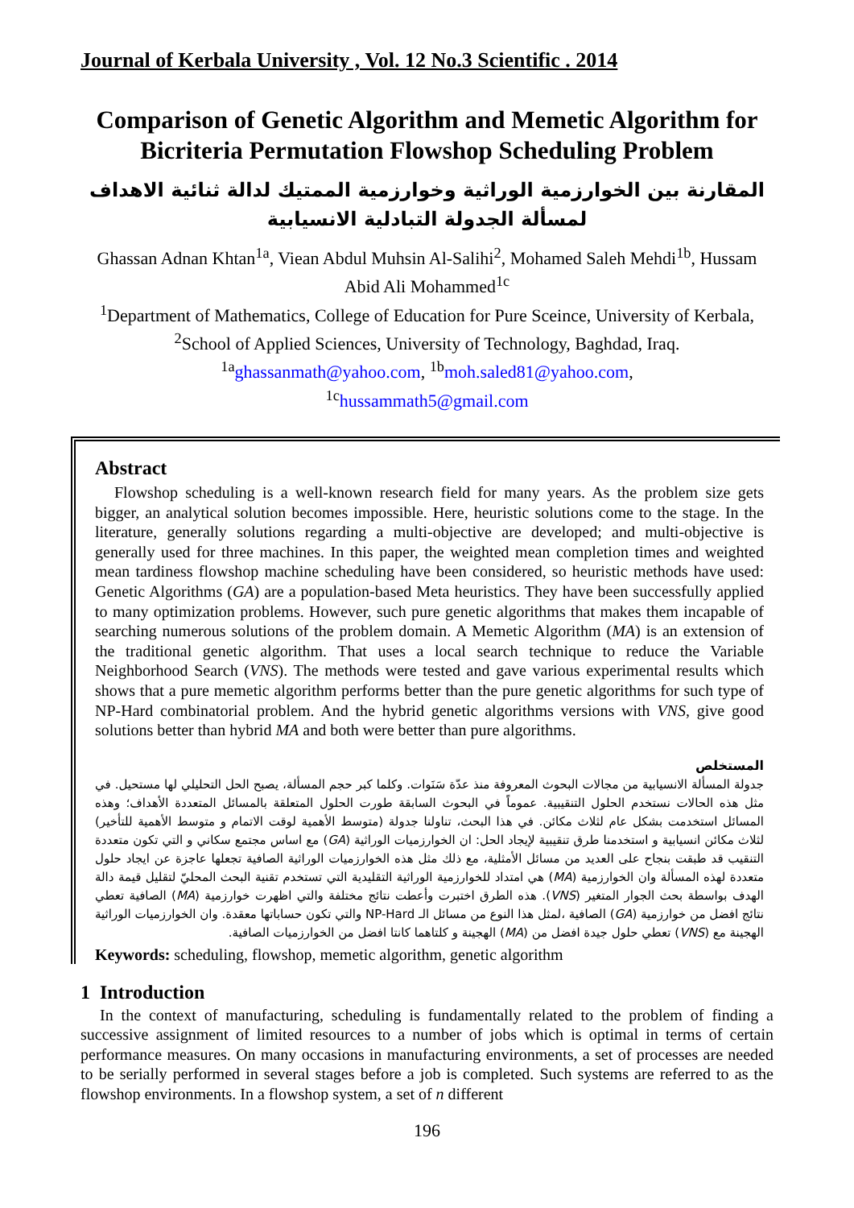Journal of Kerbala University , Vol. 12 No.3 Scientific . 2014
Comparison of Genetic Algorithm and Memetic Algorithm for Bicriteria Permutation Flowshop Scheduling Problem
المقارنة بين الخوارزمية الوراثية وخوارزمية الممتيك لدالة ثنائية الاهداف لمسألة الجدولة التبادلية الانسيابية
Ghassan Adnan Khtan<sup>1a</sup>, Viean Abdul Muhsin Al-Salihi<sup>2</sup>, Mohamed Saleh Mehdi<sup>1b</sup>, Hussam Abid Ali Mohammed<sup>1c</sup>
<sup>1</sup> Department of Mathematics, College of Education for Pure Sceince, University of Kerbala,
<sup>2</sup> School of Applied Sciences, University of Technology, Baghdad, Iraq.
<sup>1a</sup>ghassanmath@yahoo.com, <sup>1b</sup>moh.saled81@yahoo.com,
<sup>1c</sup>hussammath5@gmail.com
Abstract
Flowshop scheduling is a well-known research field for many years. As the problem size gets bigger, an analytical solution becomes impossible. Here, heuristic solutions come to the stage. In the literature, generally solutions regarding a multi-objective are developed; and multi-objective is generally used for three machines. In this paper, the weighted mean completion times and weighted mean tardiness flowshop machine scheduling have been considered, so heuristic methods have used: Genetic Algorithms (GA) are a population-based Meta heuristics. They have been successfully applied to many optimization problems. However, such pure genetic algorithms that makes them incapable of searching numerous solutions of the problem domain. A Memetic Algorithm (MA) is an extension of the traditional genetic algorithm. That uses a local search technique to reduce the Variable Neighborhood Search (VNS). The methods were tested and gave various experimental results which shows that a pure memetic algorithm performs better than the pure genetic algorithms for such type of NP-Hard combinatorial problem. And the hybrid genetic algorithms versions with VNS, give good solutions better than hybrid MA and both were better than pure algorithms.
المستخلص
جدولة المسألة الانسيابية من مجالات البحوث المعروفة منذ عدّة سَنَوات. وكلما كبر حجم المسألة، يصبح الحل التحليلي لها مستحيل. في مثل هذه الحالات نستخدم الحلول التنقيبية. عموماً في البحوث السابقة طورت الحلول المتعلقة بالمسائل المتعددة الأهداف؛ وهذه المسائل استخدمت بشكل عام لثلاث مكائن. في هذا البحث، تناولنا جدولة (متوسط الأهمية لوقت الاتمام و متوسط الأهمية للتأخير) لثلاث مكائن انسيابية و استخدمنا طرق تنقيبية لإيجاد الحل: ان الخوارزميات الوراثية (GA) مع اساس مجتمع سكاني و التي تكون متعددة التنقيب قد طبقت بنجاح على العديد من مسائل الأمثلية، مع ذلك مثل هذه الخوارزميات الوراثية الصافية تجعلها عاجزة عن ايجاد حلول متعددة لهذه المسألة وان الخوارزمية (MA) هي امتداد للخوارزمية الوراثية التقليدية التي تستخدم تقنية البحث المحليّ لتقليل قيمة دالة الهدف بواسطة بحث الجوار المتغير (VNS). هذه الطرق اختبرت وأعطت نتائج مختلفة والتي اظهرت خوارزمية (MA) الصافية تعطي نتائج افضل من خوارزمية (GA) الصافية ،لمثل هذا النوع من مسائل الـ NP-Hard والتي تكون حساباتها معقدة. وان الخوارزميات الوراثية الهجينة مع (VNS) تعطي حلول جيدة افضل من (MA) الهجينة و كلتاهما كانتا افضل من الخوارزميات الصافية.
Keywords: scheduling, flowshop, memetic algorithm, genetic algorithm
1 Introduction
In the context of manufacturing, scheduling is fundamentally related to the problem of finding a successive assignment of limited resources to a number of jobs which is optimal in terms of certain performance measures. On many occasions in manufacturing environments, a set of processes are needed to be serially performed in several stages before a job is completed. Such systems are referred to as the flowshop environments. In a flowshop system, a set of n different
196